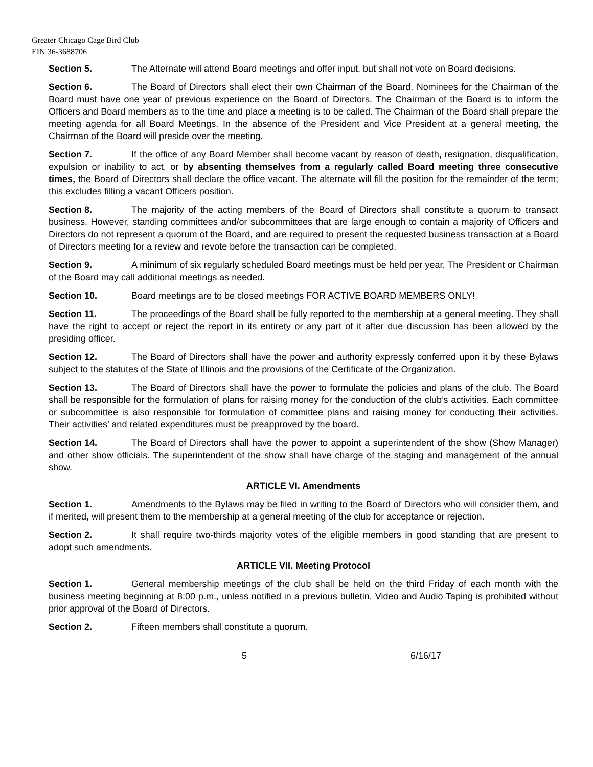Greater Chicago Cage Bird Club
EIN 36-3688706
Section 5. The Alternate will attend Board meetings and offer input, but shall not vote on Board decisions.
Section 6. The Board of Directors shall elect their own Chairman of the Board. Nominees for the Chairman of the Board must have one year of previous experience on the Board of Directors. The Chairman of the Board is to inform the Officers and Board members as to the time and place a meeting is to be called. The Chairman of the Board shall prepare the meeting agenda for all Board Meetings. In the absence of the President and Vice President at a general meeting, the Chairman of the Board will preside over the meeting.
Section 7. If the office of any Board Member shall become vacant by reason of death, resignation, disqualification, expulsion or inability to act, or by absenting themselves from a regularly called Board meeting three consecutive times, the Board of Directors shall declare the office vacant. The alternate will fill the position for the remainder of the term; this excludes filling a vacant Officers position.
Section 8. The majority of the acting members of the Board of Directors shall constitute a quorum to transact business. However, standing committees and/or subcommittees that are large enough to contain a majority of Officers and Directors do not represent a quorum of the Board, and are required to present the requested business transaction at a Board of Directors meeting for a review and revote before the transaction can be completed.
Section 9. A minimum of six regularly scheduled Board meetings must be held per year. The President or Chairman of the Board may call additional meetings as needed.
Section 10. Board meetings are to be closed meetings FOR ACTIVE BOARD MEMBERS ONLY!
Section 11. The proceedings of the Board shall be fully reported to the membership at a general meeting. They shall have the right to accept or reject the report in its entirety or any part of it after due discussion has been allowed by the presiding officer.
Section 12. The Board of Directors shall have the power and authority expressly conferred upon it by these Bylaws subject to the statutes of the State of Illinois and the provisions of the Certificate of the Organization.
Section 13. The Board of Directors shall have the power to formulate the policies and plans of the club. The Board shall be responsible for the formulation of plans for raising money for the conduction of the club’s activities. Each committee or subcommittee is also responsible for formulation of committee plans and raising money for conducting their activities. Their activities’ and related expenditures must be preapproved by the board.
Section 14. The Board of Directors shall have the power to appoint a superintendent of the show (Show Manager) and other show officials. The superintendent of the show shall have charge of the staging and management of the annual show.
ARTICLE VI. Amendments
Section 1. Amendments to the Bylaws may be filed in writing to the Board of Directors who will consider them, and if merited, will present them to the membership at a general meeting of the club for acceptance or rejection.
Section 2. It shall require two-thirds majority votes of the eligible members in good standing that are present to adopt such amendments.
ARTICLE VII. Meeting Protocol
Section 1. General membership meetings of the club shall be held on the third Friday of each month with the business meeting beginning at 8:00 p.m., unless notified in a previous bulletin. Video and Audio Taping is prohibited without prior approval of the Board of Directors.
Section 2. Fifteen members shall constitute a quorum.
5 6/16/17